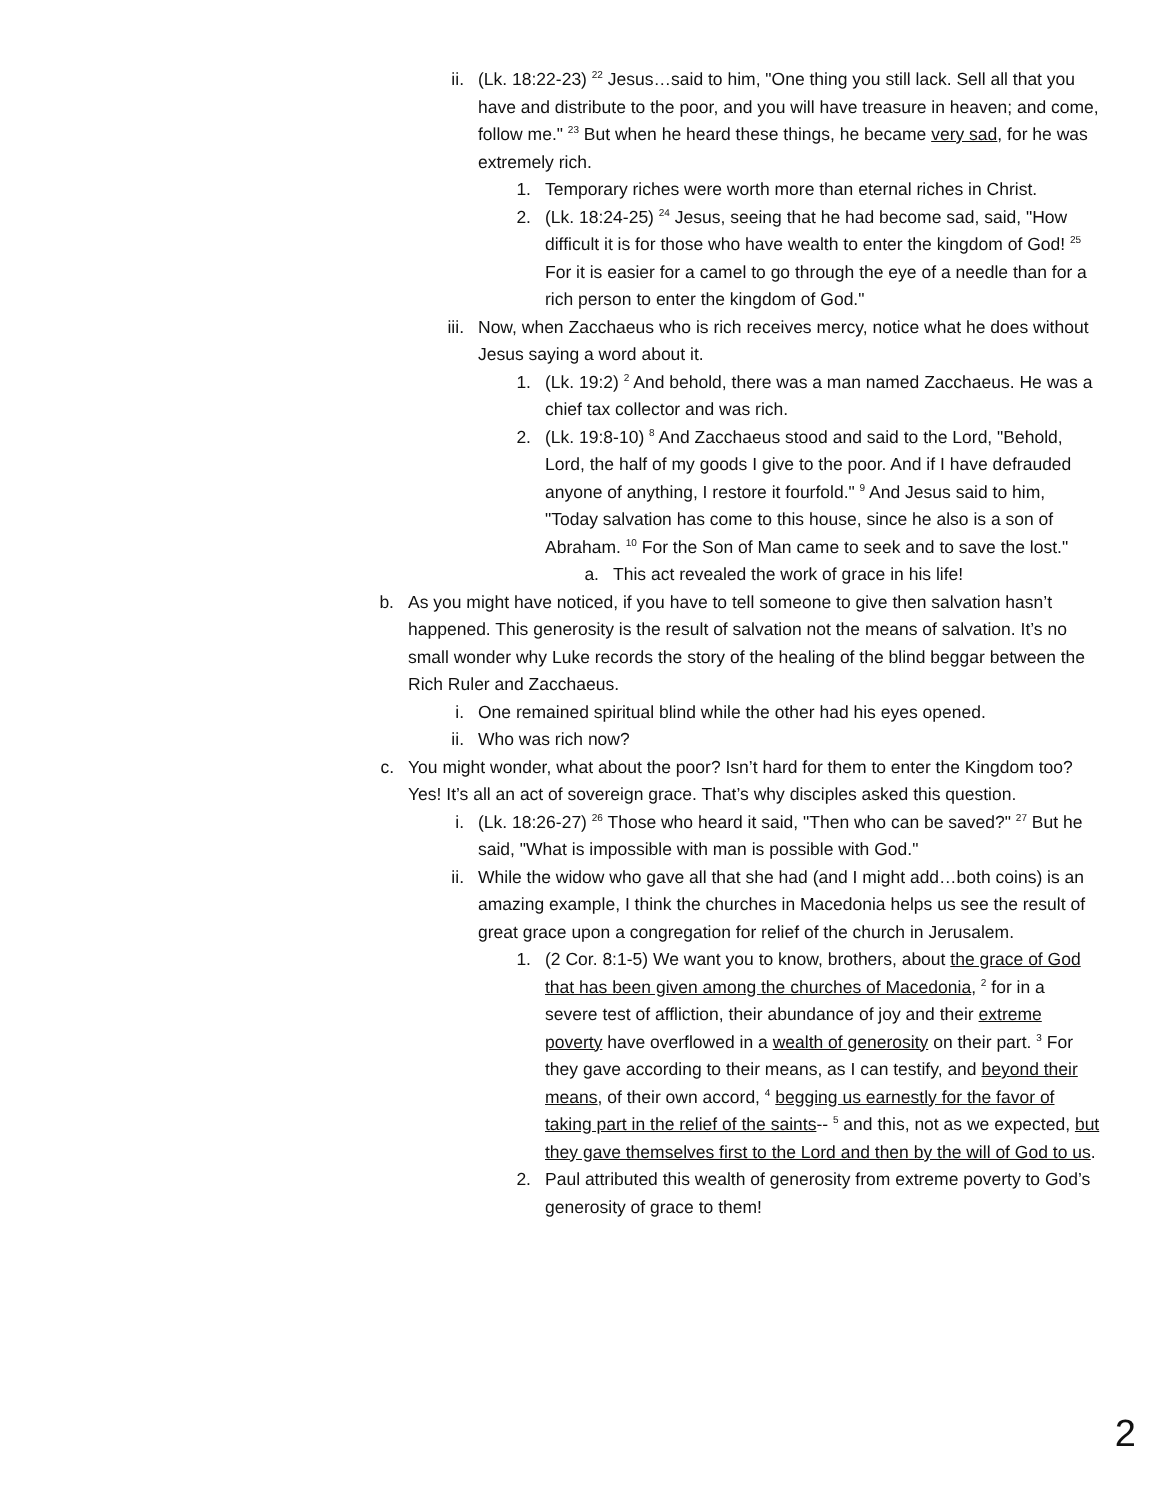ii. (Lk. 18:22-23) <sup>22</sup> Jesus…said to him, "One thing you still lack. Sell all that you have and distribute to the poor, and you will have treasure in heaven; and come, follow me." <sup>23</sup> But when he heard these things, he became very sad, for he was extremely rich.
1. Temporary riches were worth more than eternal riches in Christ.
2. (Lk. 18:24-25) <sup>24</sup> Jesus, seeing that he had become sad, said, "How difficult it is for those who have wealth to enter the kingdom of God! <sup>25</sup> For it is easier for a camel to go through the eye of a needle than for a rich person to enter the kingdom of God."
iii. Now, when Zacchaeus who is rich receives mercy, notice what he does without Jesus saying a word about it.
1. (Lk. 19:2) <sup>2</sup> And behold, there was a man named Zacchaeus. He was a chief tax collector and was rich.
2. (Lk. 19:8-10) <sup>8</sup> And Zacchaeus stood and said to the Lord, "Behold, Lord, the half of my goods I give to the poor. And if I have defrauded anyone of anything, I restore it fourfold." <sup>9</sup> And Jesus said to him, "Today salvation has come to this house, since he also is a son of Abraham. <sup>10</sup> For the Son of Man came to seek and to save the lost."
a. This act revealed the work of grace in his life!
b. As you might have noticed, if you have to tell someone to give then salvation hasn’t happened. This generosity is the result of salvation not the means of salvation. It’s no small wonder why Luke records the story of the healing of the blind beggar between the Rich Ruler and Zacchaeus.
i. One remained spiritual blind while the other had his eyes opened.
ii. Who was rich now?
c. You might wonder, what about the poor? Isn’t hard for them to enter the Kingdom too? Yes! It’s all an act of sovereign grace. That’s why disciples asked this question.
i. (Lk. 18:26-27) <sup>26</sup> Those who heard it said, "Then who can be saved?" <sup>27</sup> But he said, "What is impossible with man is possible with God."
ii. While the widow who gave all that she had (and I might add…both coins) is an amazing example, I think the churches in Macedonia helps us see the result of great grace upon a congregation for relief of the church in Jerusalem.
1. (2 Cor. 8:1-5) We want you to know, brothers, about the grace of God that has been given among the churches of Macedonia, <sup>2</sup> for in a severe test of affliction, their abundance of joy and their extreme poverty have overflowed in a wealth of generosity on their part. <sup>3</sup> For they gave according to their means, as I can testify, and beyond their means, of their own accord, <sup>4</sup> begging us earnestly for the favor of taking part in the relief of the saints-- <sup>5</sup> and this, not as we expected, but they gave themselves first to the Lord and then by the will of God to us.
2. Paul attributed this wealth of generosity from extreme poverty to God’s generosity of grace to them!
2